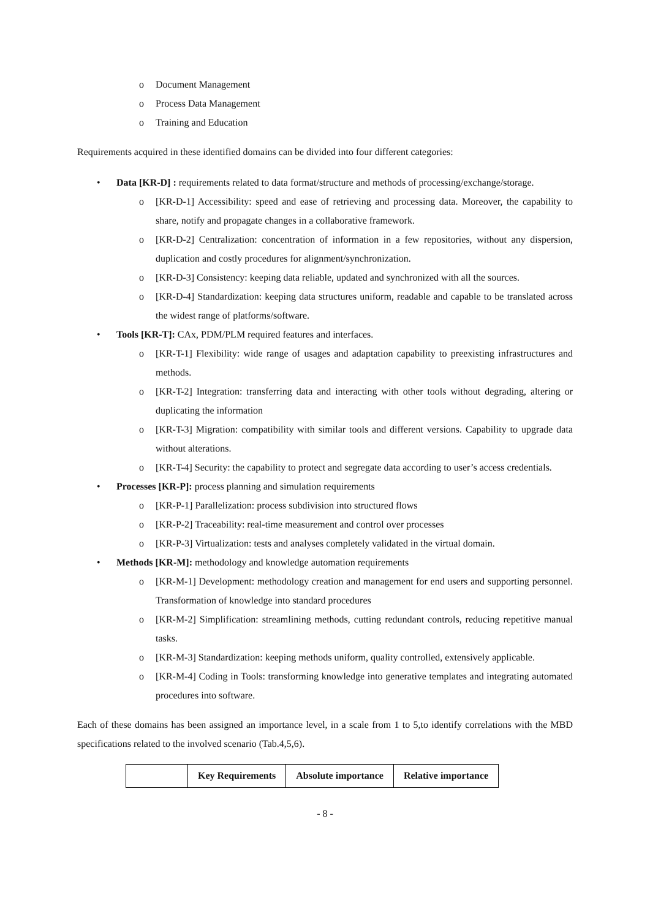o Document Management
o Process Data Management
o Training and Education
Requirements acquired in these identified domains can be divided into four different categories:
• Data [KR-D] : requirements related to data format/structure and methods of processing/exchange/storage.
o [KR-D-1] Accessibility: speed and ease of retrieving and processing data. Moreover, the capability to share, notify and propagate changes in a collaborative framework.
o [KR-D-2] Centralization: concentration of information in a few repositories, without any dispersion, duplication and costly procedures for alignment/synchronization.
o [KR-D-3] Consistency: keeping data reliable, updated and synchronized with all the sources.
o [KR-D-4] Standardization: keeping data structures uniform, readable and capable to be translated across the widest range of platforms/software.
• Tools [KR-T]: CAx, PDM/PLM required features and interfaces.
o [KR-T-1] Flexibility: wide range of usages and adaptation capability to preexisting infrastructures and methods.
o [KR-T-2] Integration: transferring data and interacting with other tools without degrading, altering or duplicating the information
o [KR-T-3] Migration: compatibility with similar tools and different versions. Capability to upgrade data without alterations.
o [KR-T-4] Security: the capability to protect and segregate data according to user’s access credentials.
• Processes [KR-P]: process planning and simulation requirements
o [KR-P-1] Parallelization: process subdivision into structured flows
o [KR-P-2] Traceability: real-time measurement and control over processes
o [KR-P-3] Virtualization: tests and analyses completely validated in the virtual domain.
• Methods [KR-M]: methodology and knowledge automation requirements
o [KR-M-1] Development: methodology creation and management for end users and supporting personnel. Transformation of knowledge into standard procedures
o [KR-M-2] Simplification: streamlining methods, cutting redundant controls, reducing repetitive manual tasks.
o [KR-M-3] Standardization: keeping methods uniform, quality controlled, extensively applicable.
o [KR-M-4] Coding in Tools: transforming knowledge into generative templates and integrating automated procedures into software.
Each of these domains has been assigned an importance level, in a scale from 1 to 5,to identify correlations with the MBD specifications related to the involved scenario (Tab.4,5,6).
| | Key Requirements | Absolute importance | Relative importance |
| --- | --- | --- | --- |
- 8 -